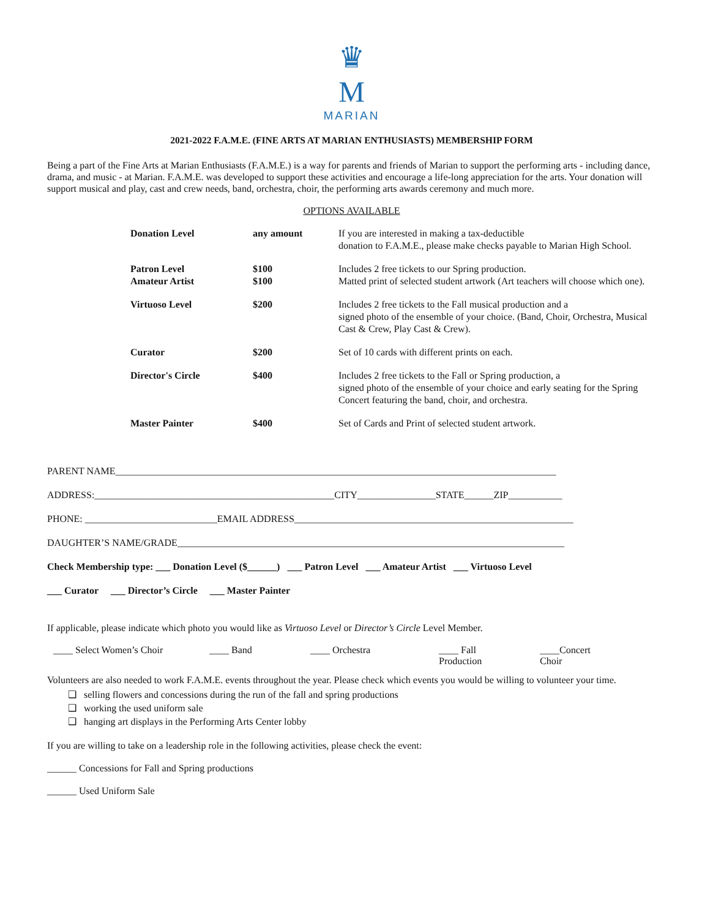♛
M
MARIAN
2021-2022 F.A.M.E. (FINE ARTS AT MARIAN ENTHUSIASTS) MEMBERSHIP FORM
Being a part of the Fine Arts at Marian Enthusiasts (F.A.M.E.) is a way for parents and friends of Marian to support the performing arts - including dance, drama, and music - at Marian. F.A.M.E. was developed to support these activities and encourage a life-long appreciation for the arts. Your donation will support musical and play, cast and crew needs, band, orchestra, choir, the performing arts awards ceremony and much more.
OPTIONS AVAILABLE
| Donation Level | any amount | If you are interested in making a tax-deductible donation to F.A.M.E., please make checks payable to Marian High School. |
| Patron Level Amateur Artist | $100 $100 | Includes 2 free tickets to our Spring production. Matted print of selected student artwork (Art teachers will choose which one). |
| Virtuoso Level | $200 | Includes 2 free tickets to the Fall musical production and a signed photo of the ensemble of your choice. (Band, Choir, Orchestra, Musical Cast & Crew, Play Cast & Crew). |
| Curator | $200 | Set of 10 cards with different prints on each. |
| Director's Circle | $400 | Includes 2 free tickets to the Fall or Spring production, a signed photo of the ensemble of your choice and early seating for the Spring Concert featuring the band, choir, and orchestra. |
| Master Painter | $400 | Set of Cards and Print of selected student artwork. |
PARENT NAME__________________________________________________________________________________________
ADDRESS:_________________________________________________CITY________________STATE______ZIP___________
PHONE: ___________________________EMAIL ADDRESS_________________________________________________________
DAUGHTER’S NAME/GRADE_______________________________________________________________________________
Check Membership type: ___ Donation Level ($______) ___ Patron Level ___ Amateur Artist ___ Virtuoso Level
___ Curator ___ Director’s Circle ___ Master Painter
If applicable, please indicate which photo you would like as Virtuoso Level or Director’s Circle Level Member.
____ Select Women’s Choir ____ Band ____ Orchestra ____ Fall
Production
____Concert
Choir
Volunteers are also needed to work F.A.M.E. events throughout the year. Please check which events you would be willing to volunteer your time.
❑ selling flowers and concessions during the run of the fall and spring productions
❑ working the used uniform sale
❑ hanging art displays in the Performing Arts Center lobby
If you are willing to take on a leadership role in the following activities, please check the event:
______ Concessions for Fall and Spring productions
______ Used Uniform Sale